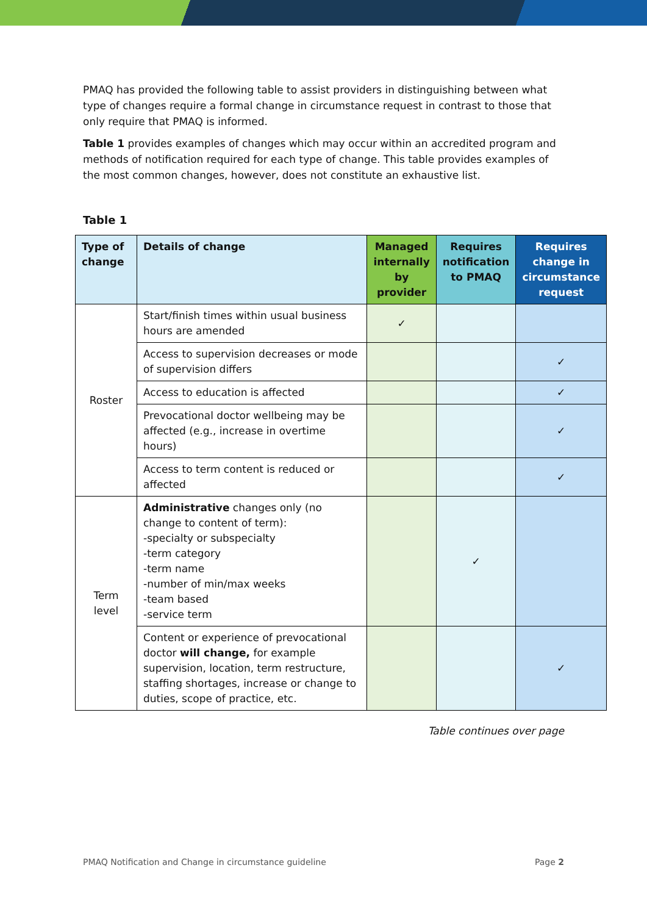PMAQ has provided the following table to assist providers in distinguishing between what type of changes require a formal change in circumstance request in contrast to those that only require that PMAQ is informed.
Table 1 provides examples of changes which may occur within an accredited program and methods of notification required for each type of change. This table provides examples of the most common changes, however, does not constitute an exhaustive list.
Table 1
| Type of change | Details of change | Managed internally by provider | Requires notification to PMAQ | Requires change in circumstance request |
| --- | --- | --- | --- | --- |
| Roster | Start/finish times within usual business hours are amended | ✓ | | |
| | Access to supervision decreases or mode of supervision differs | | | ✓ |
| | Access to education is affected | | | ✓ |
| | Prevocational doctor wellbeing may be affected (e.g., increase in overtime hours) | | | ✓ |
| | Access to term content is reduced or affected | | | ✓ |
| Term level | Administrative changes only (no change to content of term): -specialty or subspecialty -term category -term name -number of min/max weeks -team based -service term | | ✓ | |
| | Content or experience of prevocational doctor will change, for example supervision, location, term restructure, staffing shortages, increase or change to duties, scope of practice, etc. | | | ✓ |
Table continues over page
PMAQ Notification and Change in circumstance guideline Page 2